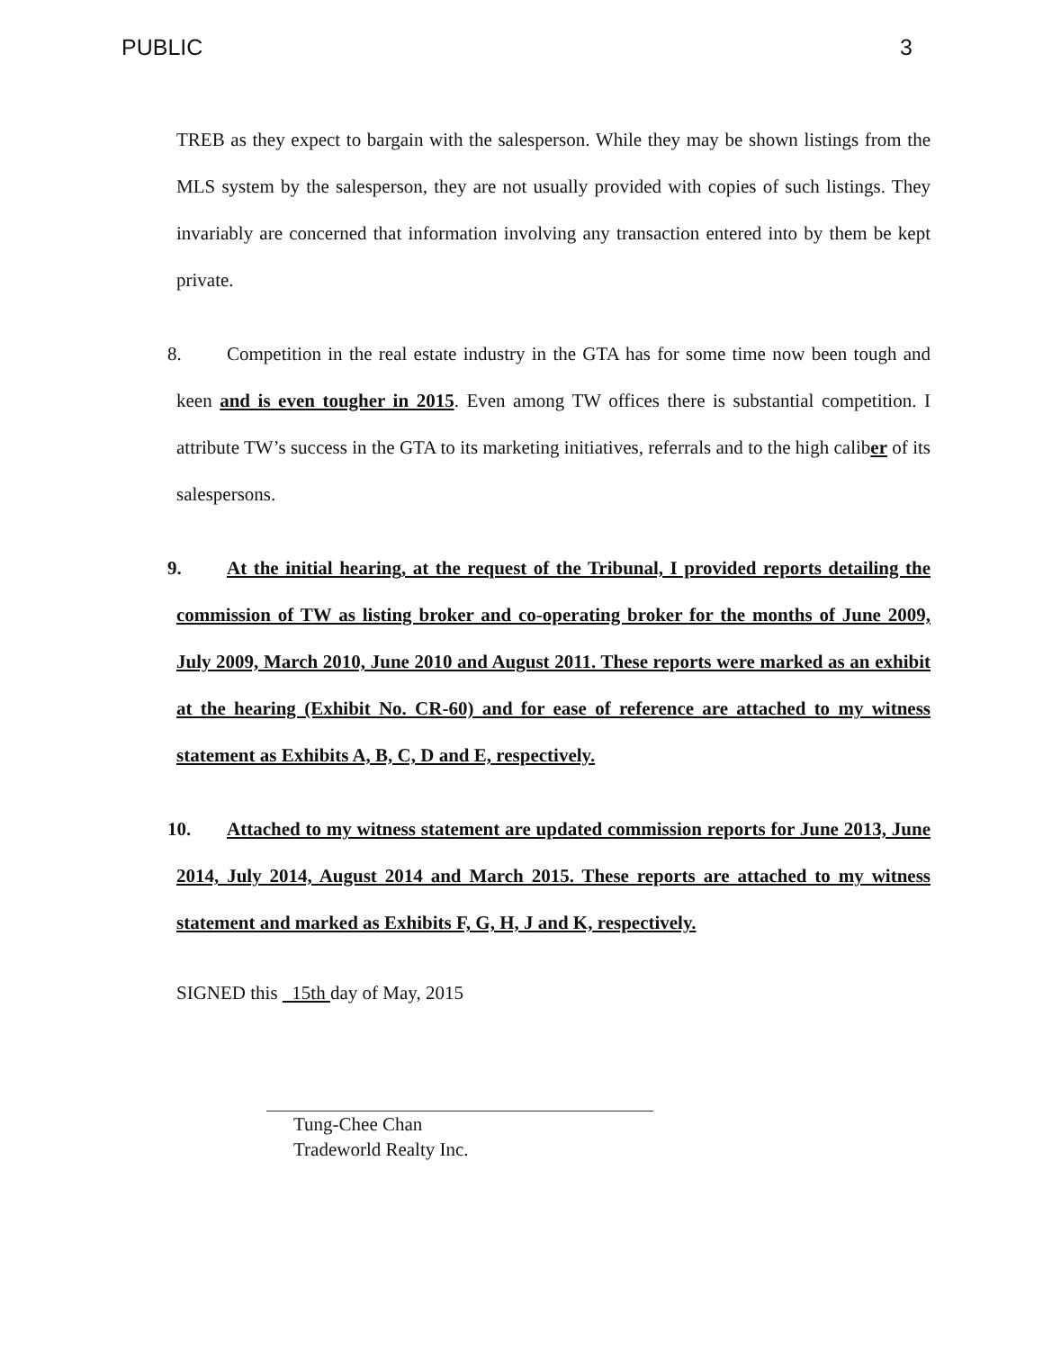PUBLIC 3
TREB as they expect to bargain with the salesperson. While they may be shown listings from the MLS system by the salesperson, they are not usually provided with copies of such listings. They invariably are concerned that information involving any transaction entered into by them be kept private.
8. Competition in the real estate industry in the GTA has for some time now been tough and keen and is even tougher in 2015. Even among TW offices there is substantial competition. I attribute TW’s success in the GTA to its marketing initiatives, referrals and to the high caliber of its salespersons.
9. At the initial hearing, at the request of the Tribunal, I provided reports detailing the commission of TW as listing broker and co-operating broker for the months of June 2009, July 2009, March 2010, June 2010 and August 2011. These reports were marked as an exhibit at the hearing (Exhibit No. CR-60) and for ease of reference are attached to my witness statement as Exhibits A, B, C, D and E, respectively.
10. Attached to my witness statement are updated commission reports for June 2013, June 2014, July 2014, August 2014 and March 2015. These reports are attached to my witness statement and marked as Exhibits F, G, H, J and K, respectively.
SIGNED this 15th day of May, 2015
Tung-Chee Chan
Tradeworld Realty Inc.